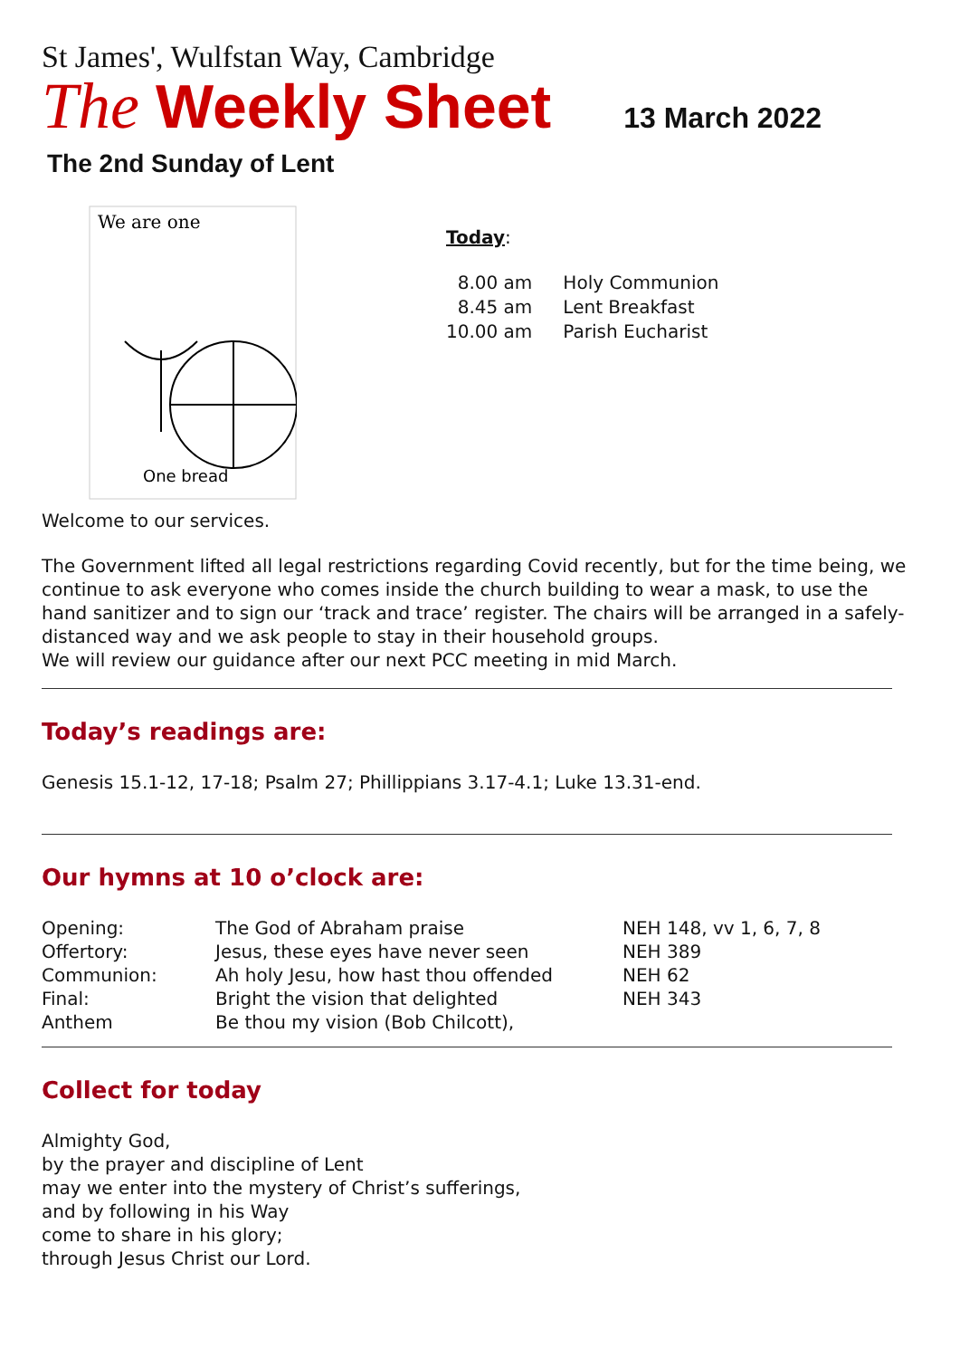St James', Wulfstan Way, Cambridge
The Weekly Sheet 13 March 2022
The 2nd Sunday of Lent
We are one
One bread
Today:
| 8.00 am | Holy Communion |
| 8.45 am | Lent Breakfast |
| 10.00 am | Parish Eucharist |
Welcome to our services.
The Government lifted all legal restrictions regarding Covid recently, but for the time being, we continue to ask everyone who comes inside the church building to wear a mask, to use the hand sanitizer and to sign our ‘track and trace’ register. The chairs will be arranged in a safely-distanced way and we ask people to stay in their household groups.
We will review our guidance after our next PCC meeting in mid March.
Today’s readings are:
Genesis 15.1-12, 17-18; Psalm 27; Phillippians 3.17-4.1; Luke 13.31-end.
Our hymns at 10 o’clock are:
| Opening: | The God of Abraham praise | NEH 148, vv 1, 6, 7, 8 |
| Offertory: | Jesus, these eyes have never seen | NEH 389 |
| Communion: | Ah holy Jesu, how hast thou offended | NEH 62 |
| Final: | Bright the vision that delighted | NEH 343 |
| Anthem | Be thou my vision (Bob Chilcott), | |
Collect for today
Almighty God,
by the prayer and discipline of Lent
may we enter into the mystery of Christ’s sufferings,
and by following in his Way
come to share in his glory;
through Jesus Christ our Lord.